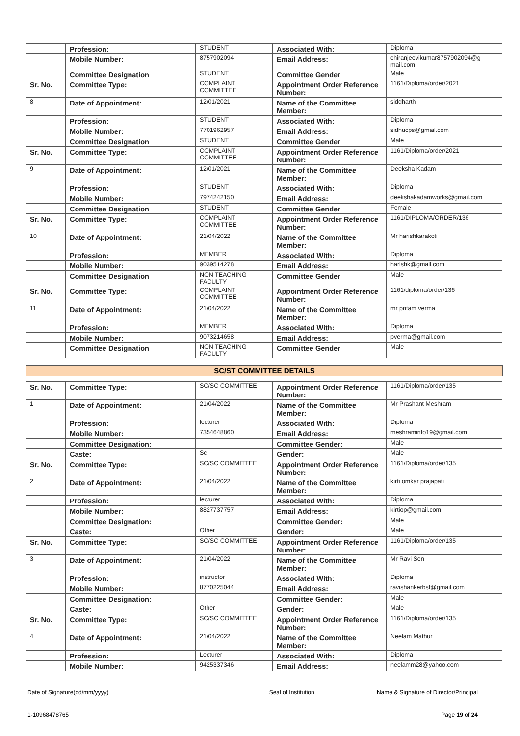| | Profession: | STUDENT | Associated With: | Diploma |
| | Mobile Number: | 8757902094 | Email Address: | chiranjeevikumar8757902094@g mail.com |
| | Committee Designation | STUDENT | Committee Gender | Male |
| Sr. No. | Committee Type: | COMPLAINT COMMITTEE | Appointment Order Reference Number: | 1161/Diploma/order/2021 |
| 8 | Date of Appointment: | 12/01/2021 | Name of the Committee Member: | siddharth |
| | Profession: | STUDENT | Associated With: | Diploma |
| | Mobile Number: | 7701962957 | Email Address: | sidhucps@gmail.com |
| | Committee Designation | STUDENT | Committee Gender | Male |
| Sr. No. | Committee Type: | COMPLAINT COMMITTEE | Appointment Order Reference Number: | 1161/Diploma/order/2021 |
| 9 | Date of Appointment: | 12/01/2021 | Name of the Committee Member: | Deeksha Kadam |
| | Profession: | STUDENT | Associated With: | Diploma |
| | Mobile Number: | 7974242150 | Email Address: | deekshakadamworks@gmail.com |
| | Committee Designation | STUDENT | Committee Gender | Female |
| Sr. No. | Committee Type: | COMPLAINT COMMITTEE | Appointment Order Reference Number: | 1161/DIPLOMA/ORDER/136 |
| 10 | Date of Appointment: | 21/04/2022 | Name of the Committee Member: | Mr harishkarakoti |
| | Profession: | MEMBER | Associated With: | Diploma |
| | Mobile Number: | 9039514278 | Email Address: | harishk@gmail.com |
| | Committee Designation | NON TEACHING FACULTY | Committee Gender | Male |
| Sr. No. | Committee Type: | COMPLAINT COMMITTEE | Appointment Order Reference Number: | 1161/diploma/order/136 |
| 11 | Date of Appointment: | 21/04/2022 | Name of the Committee Member: | mr pritam verma |
| | Profession: | MEMBER | Associated With: | Diploma |
| | Mobile Number: | 9073214658 | Email Address: | pverma@gmail.com |
| | Committee Designation | NON TEACHING FACULTY | Committee Gender | Male |
SC/ST COMMITTEE DETAILS
| Sr. No. | Committee Type: | SC/SC COMMITTEE | Appointment Order Reference Number: | 1161/Diploma/order/135 |
| 1 | Date of Appointment: | 21/04/2022 | Name of the Committee Member: | Mr Prashant Meshram |
| | Profession: | lecturer | Associated With: | Diploma |
| | Mobile Number: | 7354648860 | Email Address: | meshraminfo19@gmail.com |
| | Committee Designation: | | Committee Gender: | Male |
| | Caste: | Sc | Gender: | Male |
| Sr. No. | Committee Type: | SC/SC COMMITTEE | Appointment Order Reference Number: | 1161/Diploma/order/135 |
| 2 | Date of Appointment: | 21/04/2022 | Name of the Committee Member: | kirti omkar prajapati |
| | Profession: | lecturer | Associated With: | Diploma |
| | Mobile Number: | 8827737757 | Email Address: | kirtiop@gmail.com |
| | Committee Designation: | | Committee Gender: | Male |
| | Caste: | Other | Gender: | Male |
| Sr. No. | Committee Type: | SC/SC COMMITTEE | Appointment Order Reference Number: | 1161/Diploma/order/135 |
| 3 | Date of Appointment: | 21/04/2022 | Name of the Committee Member: | Mr Ravi Sen |
| | Profession: | instructor | Associated With: | Diploma |
| | Mobile Number: | 8770225044 | Email Address: | ravishankerbsf@gmail.com |
| | Committee Designation: | | Committee Gender: | Male |
| | Caste: | Other | Gender: | Male |
| Sr. No. | Committee Type: | SC/SC COMMITTEE | Appointment Order Reference Number: | 1161/Diploma/order/135 |
| 4 | Date of Appointment: | 21/04/2022 | Name of the Committee Member: | Neelam Mathur |
| | Profession: | Lecturer | Associated With: | Diploma |
| | Mobile Number: | 9425337346 | Email Address: | neelamm28@yahoo.com |
Date of Signature(dd/mm/yyyy) Seal of Institution Name & Signature of Director/Principal
1-10968478765 Page 19 of 24